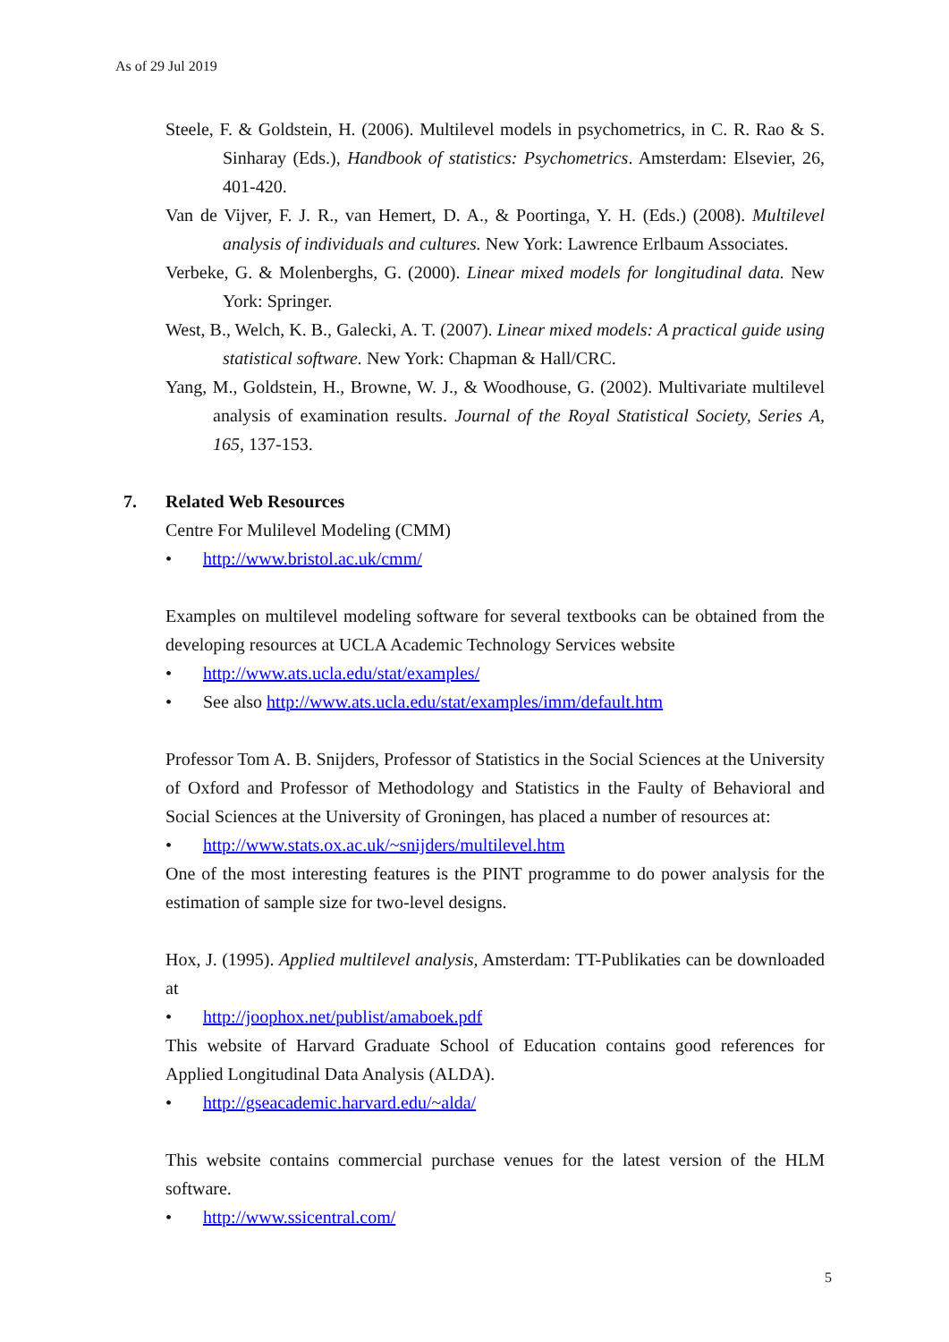As of 29 Jul 2019
Steele, F. & Goldstein, H. (2006). Multilevel models in psychometrics, in C. R. Rao & S. Sinharay (Eds.), Handbook of statistics: Psychometrics. Amsterdam: Elsevier, 26, 401-420.
Van de Vijver, F. J. R., van Hemert, D. A., & Poortinga, Y. H. (Eds.) (2008). Multilevel analysis of individuals and cultures. New York: Lawrence Erlbaum Associates.
Verbeke, G. & Molenberghs, G. (2000). Linear mixed models for longitudinal data. New York: Springer.
West, B., Welch, K. B., Galecki, A. T. (2007). Linear mixed models: A practical guide using statistical software. New York: Chapman & Hall/CRC.
Yang, M., Goldstein, H., Browne, W. J., & Woodhouse, G. (2002). Multivariate multilevel analysis of examination results. Journal of the Royal Statistical Society, Series A, 165, 137-153.
7. Related Web Resources
Centre For Mulilevel Modeling (CMM)
• http://www.bristol.ac.uk/cmm/
Examples on multilevel modeling software for several textbooks can be obtained from the developing resources at UCLA Academic Technology Services website
• http://www.ats.ucla.edu/stat/examples/
• See also http://www.ats.ucla.edu/stat/examples/imm/default.htm
Professor Tom A. B. Snijders, Professor of Statistics in the Social Sciences at the University of Oxford and Professor of Methodology and Statistics in the Faulty of Behavioral and Social Sciences at the University of Groningen, has placed a number of resources at:
• http://www.stats.ox.ac.uk/~snijders/multilevel.htm
One of the most interesting features is the PINT programme to do power analysis for the estimation of sample size for two-level designs.
Hox, J. (1995). Applied multilevel analysis, Amsterdam: TT-Publikaties can be downloaded at
• http://joophox.net/publist/amaboek.pdf
This website of Harvard Graduate School of Education contains good references for Applied Longitudinal Data Analysis (ALDA).
• http://gseacademic.harvard.edu/~alda/
This website contains commercial purchase venues for the latest version of the HLM software.
• http://www.ssicentral.com/
5